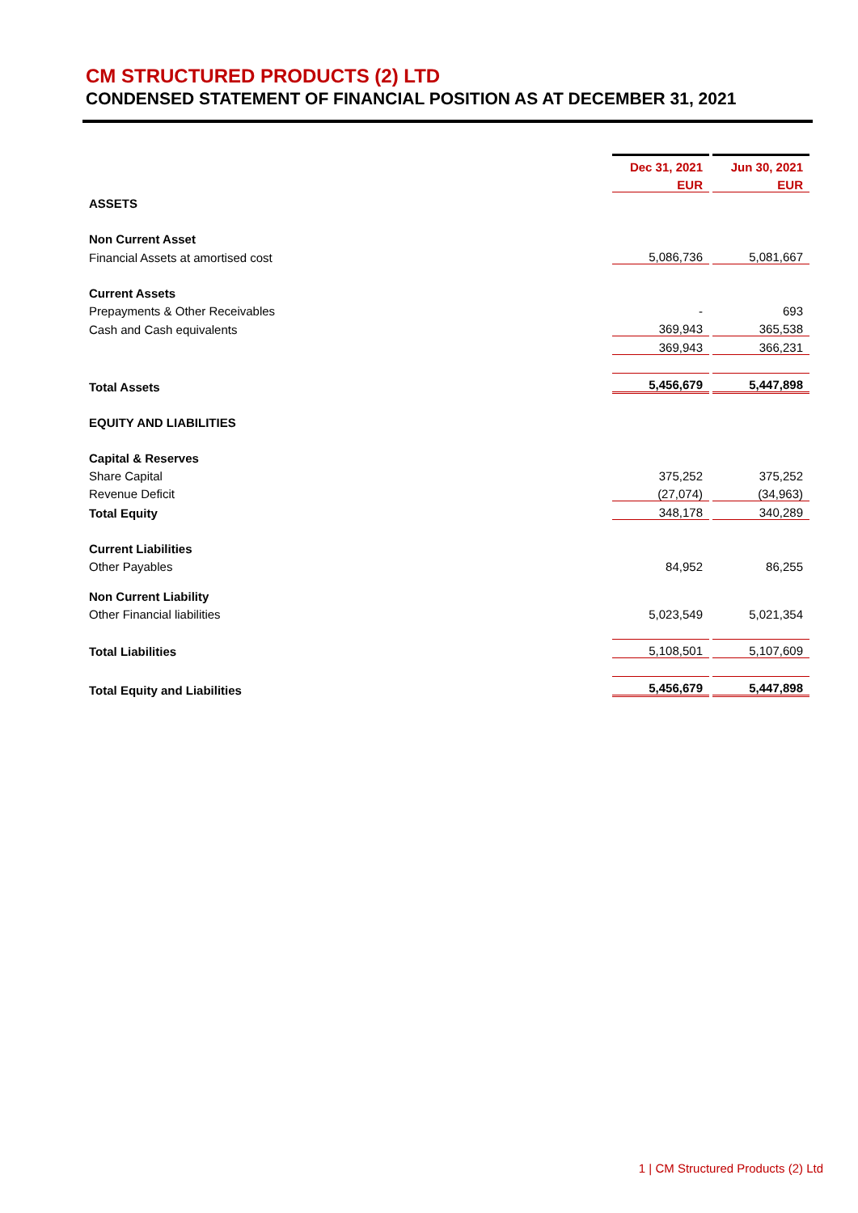CM STRUCTURED PRODUCTS (2) LTD
CONDENSED STATEMENT OF FINANCIAL POSITION AS AT DECEMBER 31, 2021
| | Dec 31, 2021 | Jun 30, 2021 |
| | EUR | EUR |
| ASSETS | | |
| Non Current Asset | | |
| Financial Assets at amortised cost | 5,086,736 | 5,081,667 |
| Current Assets | | |
| Prepayments & Other Receivables | - | 693 |
| Cash and Cash equivalents | 369,943 | 365,538 |
| | 369,943 | 366,231 |
| Total Assets | 5,456,679 | 5,447,898 |
| EQUITY AND LIABILITIES | | |
| Capital & Reserves | | |
| Share Capital | 375,252 | 375,252 |
| Revenue Deficit | (27,074) | (34,963) |
| Total Equity | 348,178 | 340,289 |
| Current Liabilities | | |
| Other Payables | 84,952 | 86,255 |
| Non Current Liability | | |
| Other Financial liabilities | 5,023,549 | 5,021,354 |
| Total Liabilities | 5,108,501 | 5,107,609 |
| Total Equity and Liabilities | 5,456,679 | 5,447,898 |
1 | CM Structured Products (2) Ltd